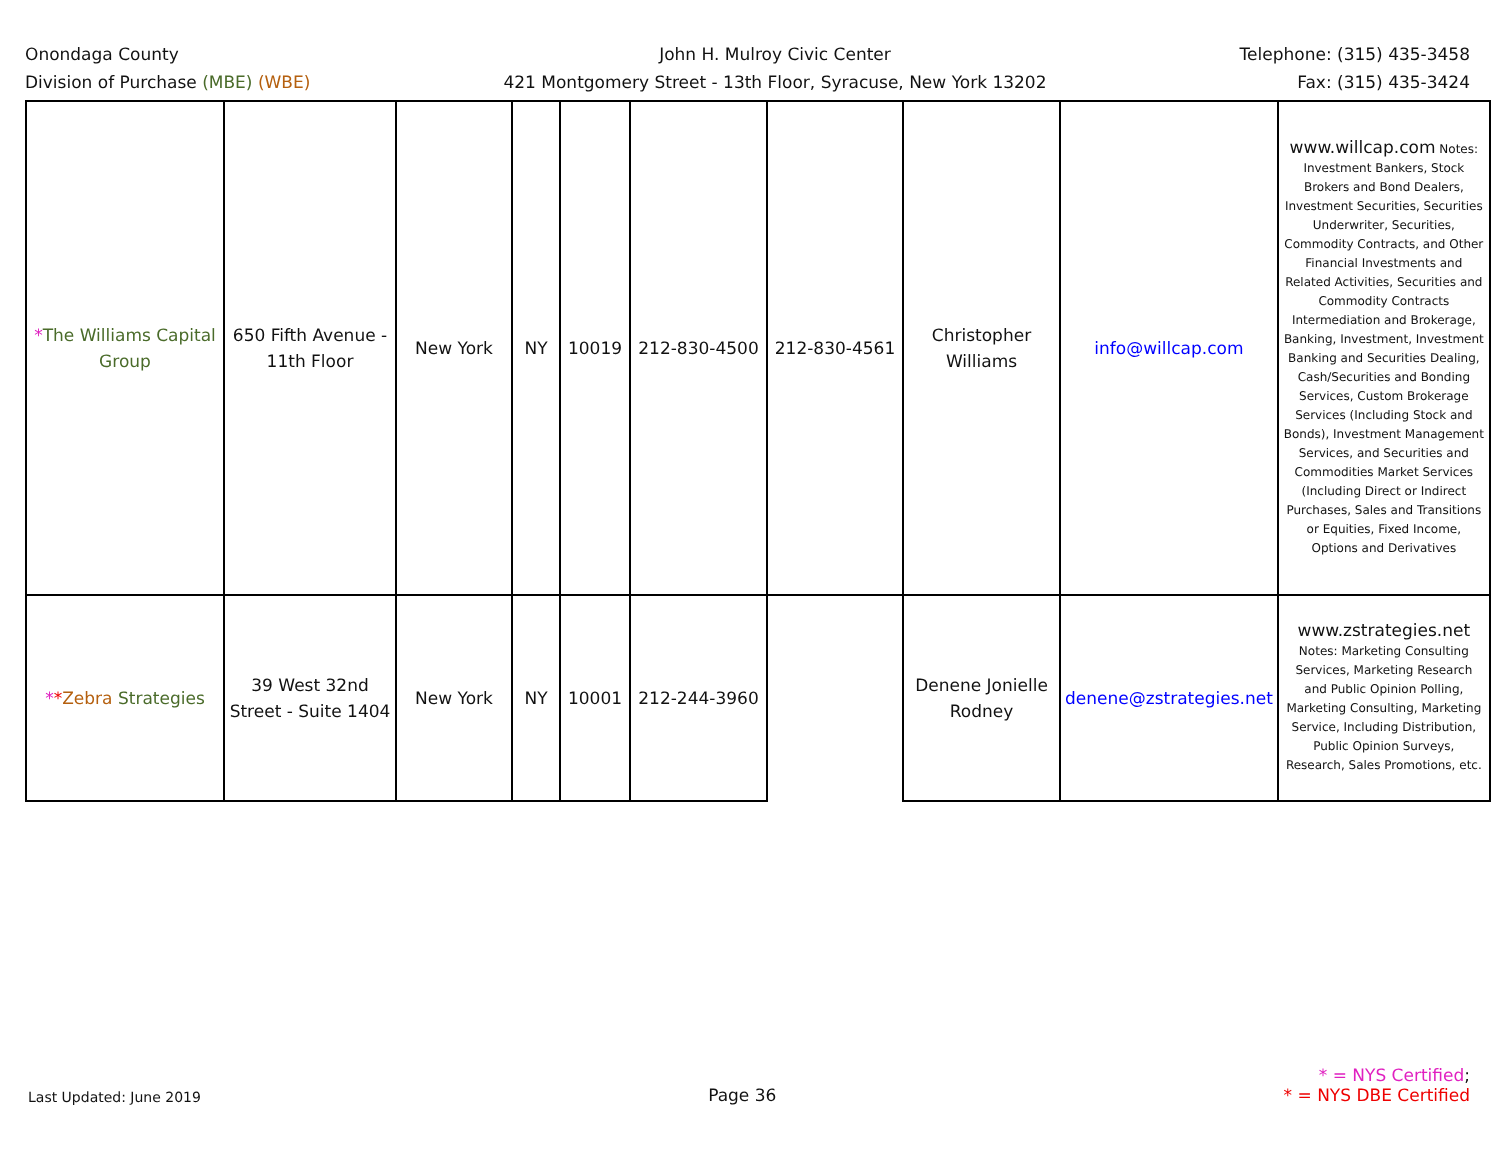Onondaga County
Division of Purchase (MBE) (WBE)
John H. Mulroy Civic Center
421 Montgomery Street - 13th Floor, Syracuse, New York 13202
Telephone: (315) 435-3458
Fax: (315) 435-3424
| * The Williams Capital Group | 650 Fifth Avenue - 11th Floor | New York | NY | 10019 | 212-830-4500 | 212-830-4561 | Christopher Williams | info@willcap.com | www.willcap.com Notes: Investment Bankers, Stock Brokers and Bond Dealers, Investment Securities, Securities Underwriter, Securities, Commodity Contracts, and Other Financial Investments and Related Activities, Securities and Commodity Contracts Intermediation and Brokerage, Banking, Investment, Investment Banking and Securities Dealing, Cash/Securities and Bonding Services, Custom Brokerage Services (Including Stock and Bonds), Investment Management Services, and Securities and Commodities Market Services (Including Direct or Indirect Purchases, Sales and Transitions or Equities, Fixed Income, Options and Derivatives |
| * * Zebra Strategies | 39 West 32nd Street - Suite 1404 | New York | NY | 10001 | 212-244-3960 | | Denene Jonielle Rodney | denene@zstrategies.net | www.zstrategies.net Notes: Marketing Consulting Services, Marketing Research and Public Opinion Polling, Marketing Consulting, Marketing Service, Including Distribution, Public Opinion Surveys, Research, Sales Promotions, etc. |
Last Updated: June 2019
Page 36
* = NYS Certified;
* = NYS DBE Certified